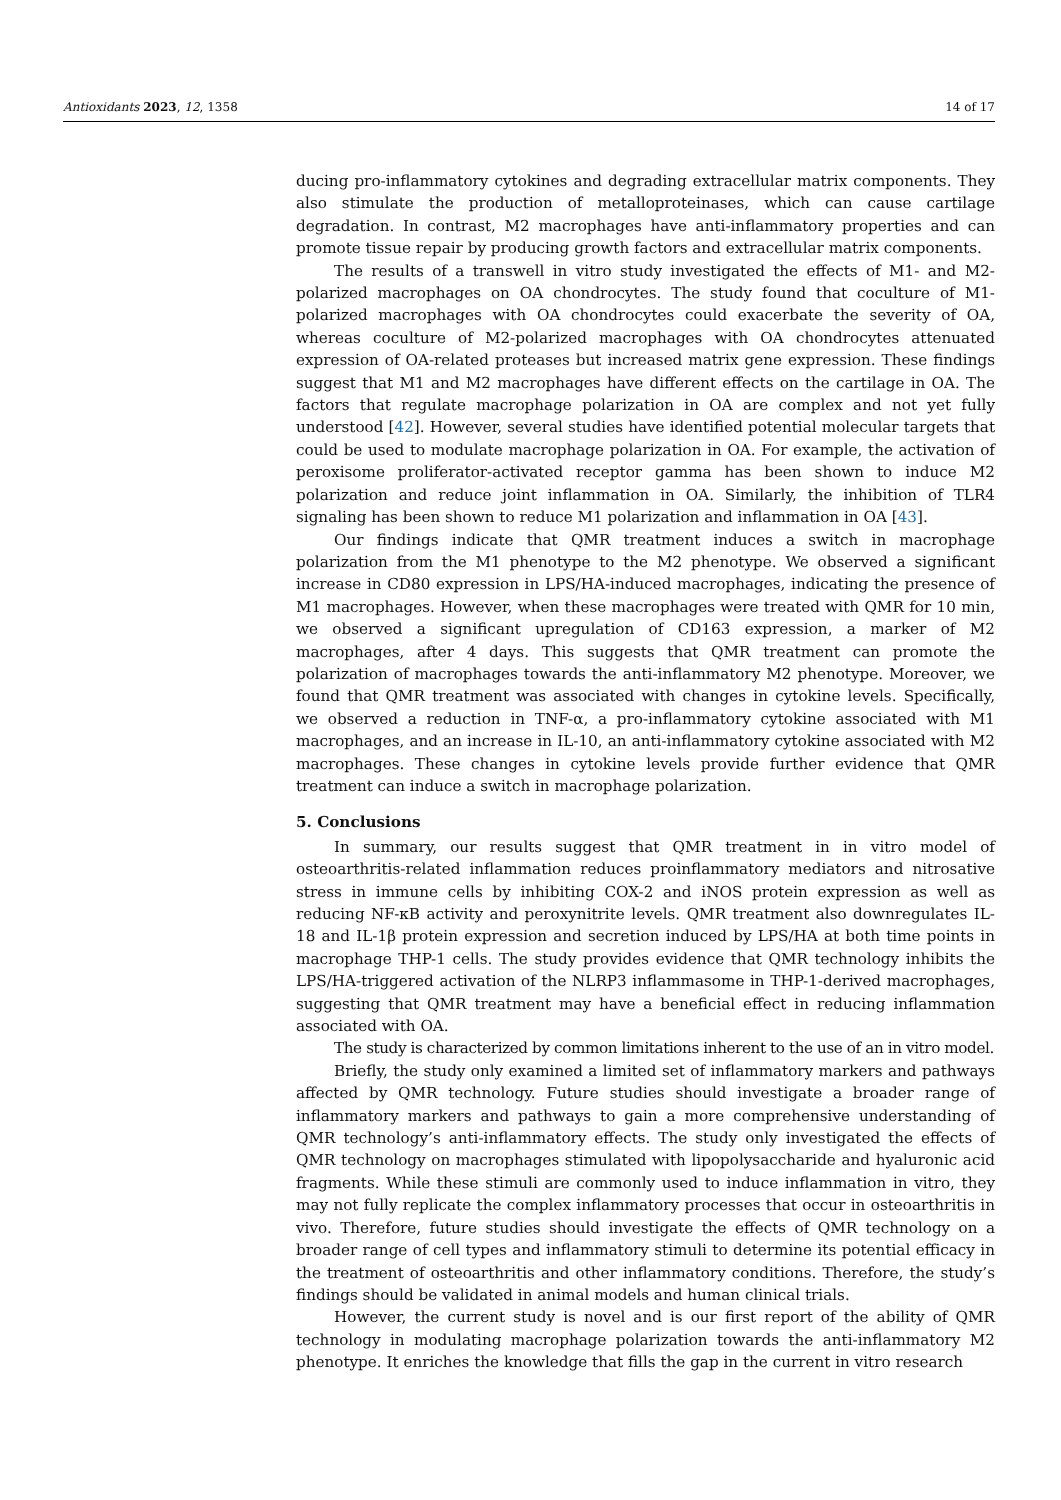Antioxidants 2023, 12, 1358 14 of 17
ducing pro-inflammatory cytokines and degrading extracellular matrix components. They also stimulate the production of metalloproteinases, which can cause cartilage degradation. In contrast, M2 macrophages have anti-inflammatory properties and can promote tissue repair by producing growth factors and extracellular matrix components.
The results of a transwell in vitro study investigated the effects of M1- and M2-polarized macrophages on OA chondrocytes. The study found that coculture of M1-polarized macrophages with OA chondrocytes could exacerbate the severity of OA, whereas coculture of M2-polarized macrophages with OA chondrocytes attenuated expression of OA-related proteases but increased matrix gene expression. These findings suggest that M1 and M2 macrophages have different effects on the cartilage in OA. The factors that regulate macrophage polarization in OA are complex and not yet fully understood [42]. However, several studies have identified potential molecular targets that could be used to modulate macrophage polarization in OA. For example, the activation of peroxisome proliferator-activated receptor gamma has been shown to induce M2 polarization and reduce joint inflammation in OA. Similarly, the inhibition of TLR4 signaling has been shown to reduce M1 polarization and inflammation in OA [43].
Our findings indicate that QMR treatment induces a switch in macrophage polarization from the M1 phenotype to the M2 phenotype. We observed a significant increase in CD80 expression in LPS/HA-induced macrophages, indicating the presence of M1 macrophages. However, when these macrophages were treated with QMR for 10 min, we observed a significant upregulation of CD163 expression, a marker of M2 macrophages, after 4 days. This suggests that QMR treatment can promote the polarization of macrophages towards the anti-inflammatory M2 phenotype. Moreover, we found that QMR treatment was associated with changes in cytokine levels. Specifically, we observed a reduction in TNF-α, a pro-inflammatory cytokine associated with M1 macrophages, and an increase in IL-10, an anti-inflammatory cytokine associated with M2 macrophages. These changes in cytokine levels provide further evidence that QMR treatment can induce a switch in macrophage polarization.
5. Conclusions
In summary, our results suggest that QMR treatment in in vitro model of osteoarthritis-related inflammation reduces proinflammatory mediators and nitrosative stress in immune cells by inhibiting COX-2 and iNOS protein expression as well as reducing NF-κB activity and peroxynitrite levels. QMR treatment also downregulates IL-18 and IL-1β protein expression and secretion induced by LPS/HA at both time points in macrophage THP-1 cells. The study provides evidence that QMR technology inhibits the LPS/HA-triggered activation of the NLRP3 inflammasome in THP-1-derived macrophages, suggesting that QMR treatment may have a beneficial effect in reducing inflammation associated with OA.
The study is characterized by common limitations inherent to the use of an in vitro model.
Briefly, the study only examined a limited set of inflammatory markers and pathways affected by QMR technology. Future studies should investigate a broader range of inflammatory markers and pathways to gain a more comprehensive understanding of QMR technology’s anti-inflammatory effects. The study only investigated the effects of QMR technology on macrophages stimulated with lipopolysaccharide and hyaluronic acid fragments. While these stimuli are commonly used to induce inflammation in vitro, they may not fully replicate the complex inflammatory processes that occur in osteoarthritis in vivo. Therefore, future studies should investigate the effects of QMR technology on a broader range of cell types and inflammatory stimuli to determine its potential efficacy in the treatment of osteoarthritis and other inflammatory conditions. Therefore, the study’s findings should be validated in animal models and human clinical trials.
However, the current study is novel and is our first report of the ability of QMR technology in modulating macrophage polarization towards the anti-inflammatory M2 phenotype. It enriches the knowledge that fills the gap in the current in vitro research